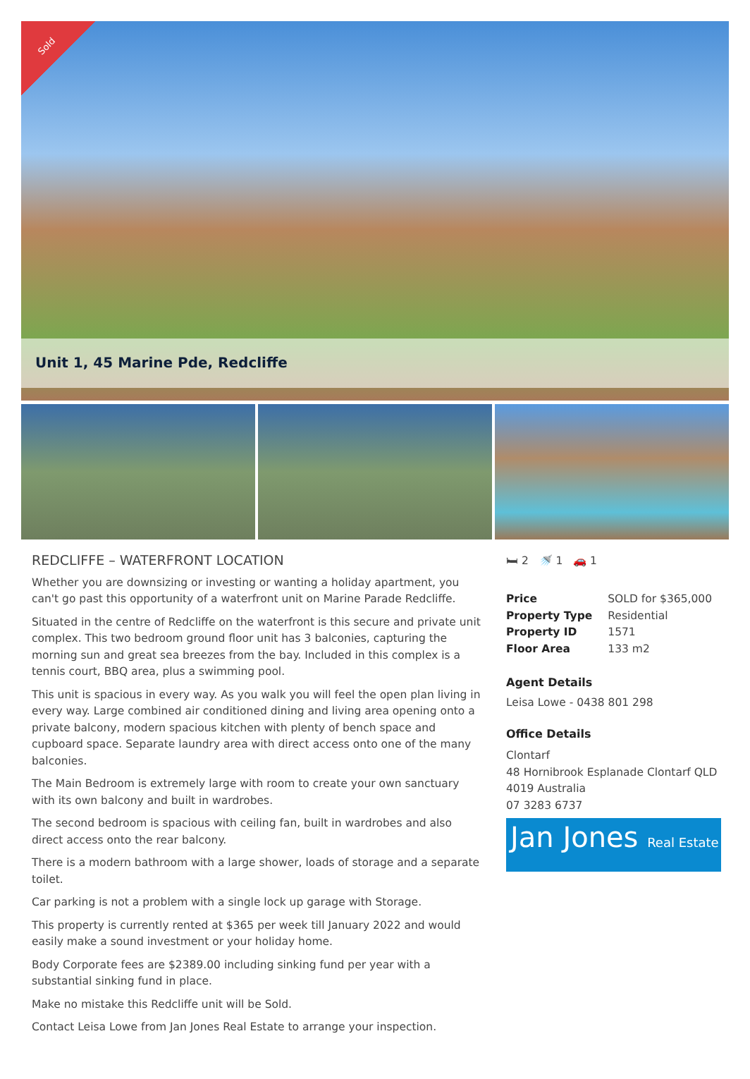Sold
Unit 1, 45 Marine Pde, Redcliffe
REDCLIFFE – WATERFRONT LOCATION
Whether you are downsizing or investing or wanting a holiday apartment, you can't go past this opportunity of a waterfront unit on Marine Parade Redcliffe.
Situated in the centre of Redcliffe on the waterfront is this secure and private unit complex. This two bedroom ground floor unit has 3 balconies, capturing the morning sun and great sea breezes from the bay. Included in this complex is a tennis court, BBQ area, plus a swimming pool.
This unit is spacious in every way. As you walk you will feel the open plan living in every way. Large combined air conditioned dining and living area opening onto a private balcony, modern spacious kitchen with plenty of bench space and cupboard space. Separate laundry area with direct access onto one of the many balconies.
The Main Bedroom is extremely large with room to create your own sanctuary with its own balcony and built in wardrobes.
The second bedroom is spacious with ceiling fan, built in wardrobes and also direct access onto the rear balcony.
There is a modern bathroom with a large shower, loads of storage and a separate toilet.
Car parking is not a problem with a single lock up garage with Storage.
This property is currently rented at $365 per week till January 2022 and would easily make a sound investment or your holiday home.
Body Corporate fees are $2389.00 including sinking fund per year with a substantial sinking fund in place.
Make no mistake this Redcliffe unit will be Sold.
Contact Leisa Lowe from Jan Jones Real Estate to arrange your inspection.
🛏 2 🚿 1 🚗 1
| Price | SOLD for $365,000 |
| Property Type | Residential |
| Property ID | 1571 |
| Floor Area | 133 m2 |
Agent Details
Leisa Lowe - 0438 801 298
Office Details
Clontarf
48 Hornibrook Esplanade Clontarf QLD 4019 Australia
07 3283 6737
Jan Jones Real Estate